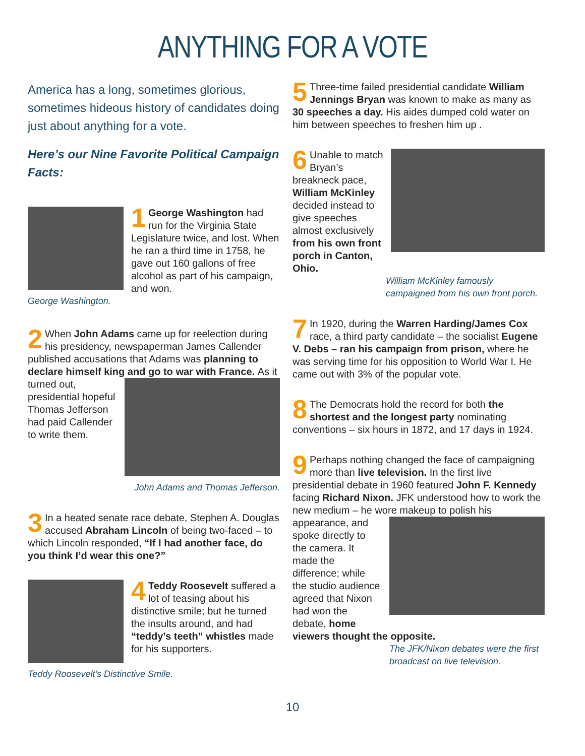ANYTHING FOR A VOTE
America has a long, sometimes glorious, sometimes hideous history of candidates doing just about anything for a vote.
Here’s our Nine Favorite Political Campaign Facts:
1 George Washington had run for the Virginia State Legislature twice, and lost. When he ran a third time in 1758, he gave out 160 gallons of free alcohol as part of his campaign, and won.
George Washington.
2 When John Adams came up for reelection during his presidency, newspaperman James Callender published accusations that Adams was planning to declare himself king and go to war with France. As it turned out, presidential hopeful Thomas Jefferson had paid Callender to write them.
John Adams and Thomas Jefferson.
3 In a heated senate race debate, Stephen A. Douglas accused Abraham Lincoln of being two-faced – to which Lincoln responded, “If I had another face, do you think I’d wear this one?”
4 Teddy Roosevelt suffered a lot of teasing about his distinctive smile; but he turned the insults around, and had “teddy’s teeth” whistles made for his supporters.
Teddy Roosevelt’s Distinctive Smile.
5 Three-time failed presidential candidate William Jennings Bryan was known to make as many as 30 speeches a day. His aides dumped cold water on him between speeches to freshen him up .
6 Unable to match Bryan’s breakneck pace, William McKinley decided instead to give speeches almost exclusively from his own front porch in Canton, Ohio.
William McKinley famously campaigned from his own front porch.
7 In 1920, during the Warren Harding/James Cox race, a third party candidate – the socialist Eugene V. Debs – ran his campaign from prison, where he was serving time for his opposition to World War I. He came out with 3% of the popular vote.
8 The Democrats hold the record for both the shortest and the longest party nominating conventions – six hours in 1872, and 17 days in 1924.
9 Perhaps nothing changed the face of campaigning more than live television. In the first live presidential debate in 1960 featured John F. Kennedy facing Richard Nixon. JFK understood how to work the new medium – he wore makeup to polish his appearance, and spoke directly to the camera. It made the difference; while the studio audience agreed that Nixon had won the debate, home viewers thought the opposite.
The JFK/Nixon debates were the first broadcast on live television.
10